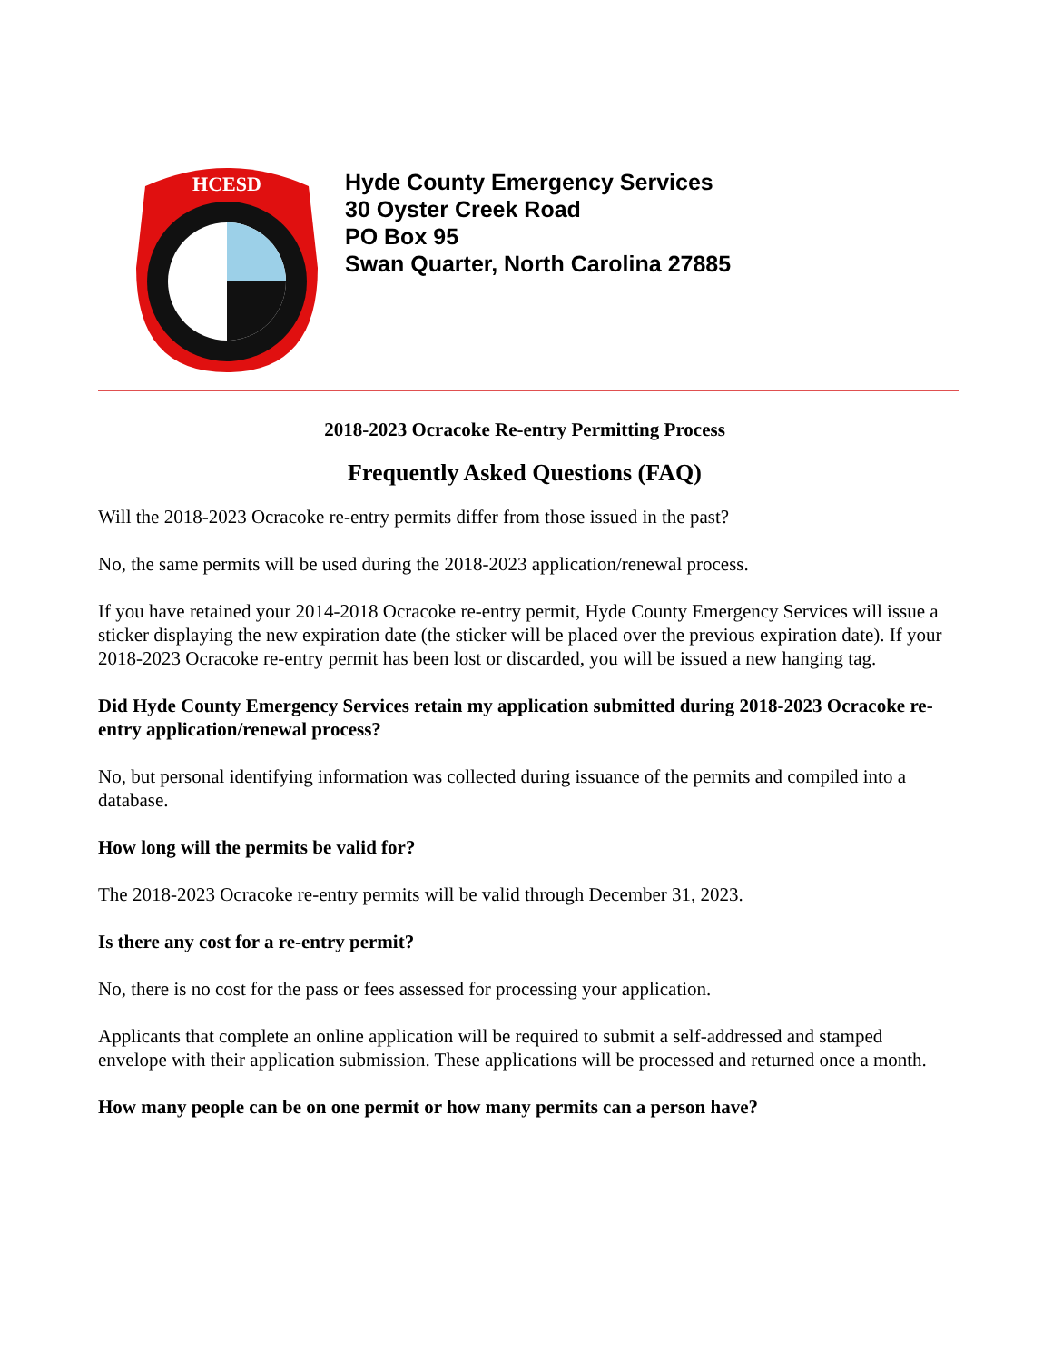HCESD
Hyde County Emergency Services
30 Oyster Creek Road
PO Box 95
Swan Quarter, North Carolina 27885
2018-2023 Ocracoke Re-entry Permitting Process
Frequently Asked Questions (FAQ)
Will the 2018-2023 Ocracoke re-entry permits differ from those issued in the past?
No, the same permits will be used during the 2018-2023 application/renewal process.
If you have retained your 2014-2018 Ocracoke re-entry permit, Hyde County Emergency Services will issue a sticker displaying the new expiration date (the sticker will be placed over the previous expiration date). If your 2018-2023 Ocracoke re-entry permit has been lost or discarded, you will be issued a new hanging tag.
Did Hyde County Emergency Services retain my application submitted during 2018-2023 Ocracoke re-entry application/renewal process?
No, but personal identifying information was collected during issuance of the permits and compiled into a database.
How long will the permits be valid for?
The 2018-2023 Ocracoke re-entry permits will be valid through December 31, 2023.
Is there any cost for a re-entry permit?
No, there is no cost for the pass or fees assessed for processing your application.
Applicants that complete an online application will be required to submit a self-addressed and stamped envelope with their application submission. These applications will be processed and returned once a month.
How many people can be on one permit or how many permits can a person have?